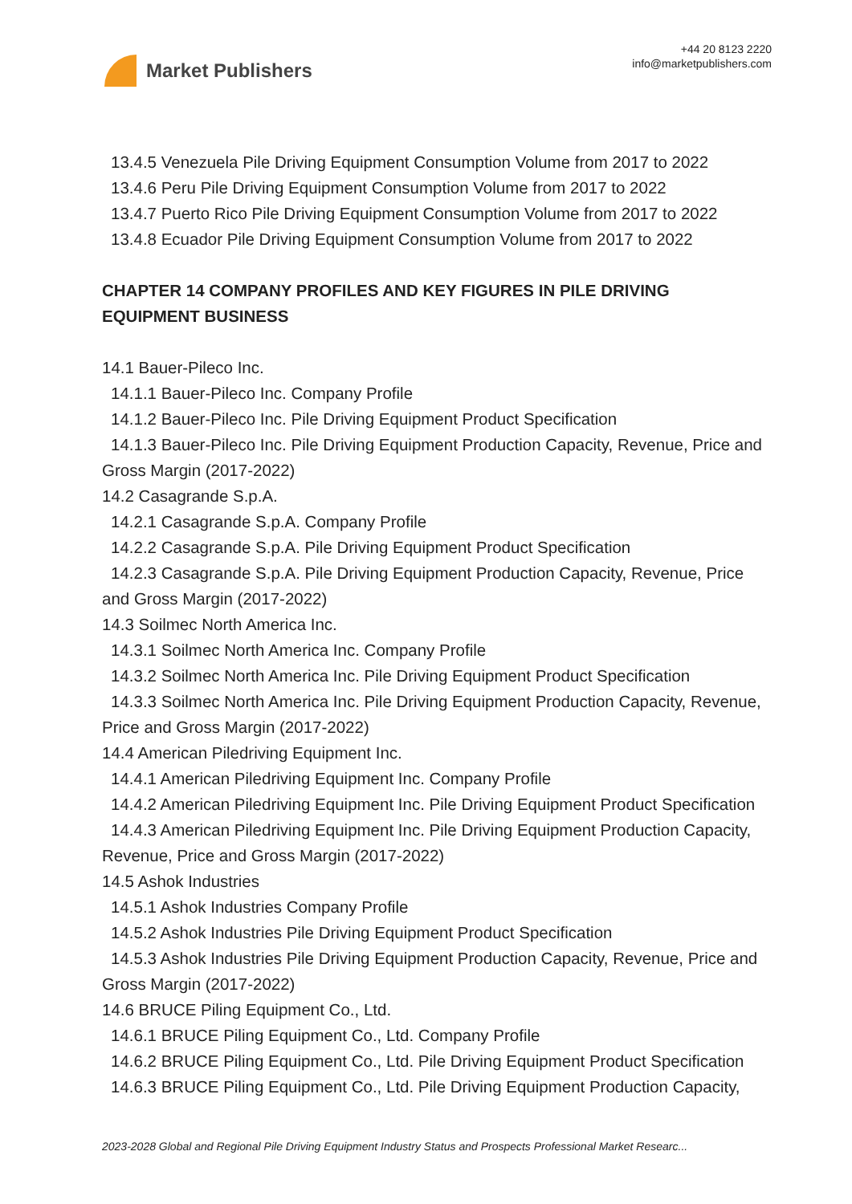Market Publishers
+44 20 8123 2220
info@marketpublishers.com
13.4.5 Venezuela Pile Driving Equipment Consumption Volume from 2017 to 2022
13.4.6 Peru Pile Driving Equipment Consumption Volume from 2017 to 2022
13.4.7 Puerto Rico Pile Driving Equipment Consumption Volume from 2017 to 2022
13.4.8 Ecuador Pile Driving Equipment Consumption Volume from 2017 to 2022
CHAPTER 14 COMPANY PROFILES AND KEY FIGURES IN PILE DRIVING EQUIPMENT BUSINESS
14.1 Bauer-Pileco Inc.
14.1.1 Bauer-Pileco Inc. Company Profile
14.1.2 Bauer-Pileco Inc. Pile Driving Equipment Product Specification
14.1.3 Bauer-Pileco Inc. Pile Driving Equipment Production Capacity, Revenue, Price and Gross Margin (2017-2022)
14.2 Casagrande S.p.A.
14.2.1 Casagrande S.p.A. Company Profile
14.2.2 Casagrande S.p.A. Pile Driving Equipment Product Specification
14.2.3 Casagrande S.p.A. Pile Driving Equipment Production Capacity, Revenue, Price and Gross Margin (2017-2022)
14.3 Soilmec North America Inc.
14.3.1 Soilmec North America Inc. Company Profile
14.3.2 Soilmec North America Inc. Pile Driving Equipment Product Specification
14.3.3 Soilmec North America Inc. Pile Driving Equipment Production Capacity, Revenue, Price and Gross Margin (2017-2022)
14.4 American Piledriving Equipment Inc.
14.4.1 American Piledriving Equipment Inc. Company Profile
14.4.2 American Piledriving Equipment Inc. Pile Driving Equipment Product Specification
14.4.3 American Piledriving Equipment Inc. Pile Driving Equipment Production Capacity, Revenue, Price and Gross Margin (2017-2022)
14.5 Ashok Industries
14.5.1 Ashok Industries Company Profile
14.5.2 Ashok Industries Pile Driving Equipment Product Specification
14.5.3 Ashok Industries Pile Driving Equipment Production Capacity, Revenue, Price and Gross Margin (2017-2022)
14.6 BRUCE Piling Equipment Co., Ltd.
14.6.1 BRUCE Piling Equipment Co., Ltd. Company Profile
14.6.2 BRUCE Piling Equipment Co., Ltd. Pile Driving Equipment Product Specification
14.6.3 BRUCE Piling Equipment Co., Ltd. Pile Driving Equipment Production Capacity,
2023-2028 Global and Regional Pile Driving Equipment Industry Status and Prospects Professional Market Researc...